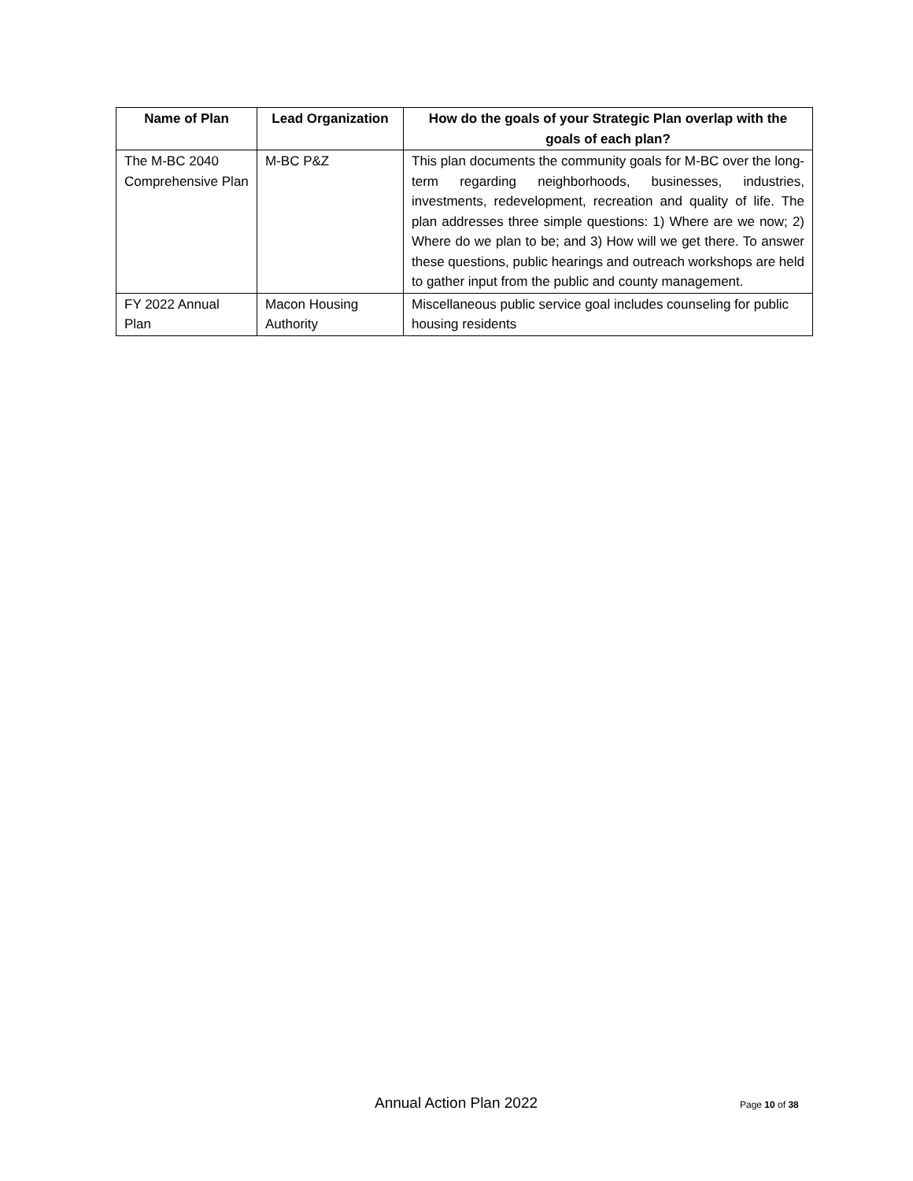| Name of Plan | Lead Organization | How do the goals of your Strategic Plan overlap with the goals of each plan? |
| --- | --- | --- |
| The M-BC 2040 Comprehensive Plan | M-BC P&Z | This plan documents the community goals for M-BC over the long-term regarding neighborhoods, businesses, industries, investments, redevelopment, recreation and quality of life. The plan addresses three simple questions: 1) Where are we now; 2) Where do we plan to be; and 3) How will we get there. To answer these questions, public hearings and outreach workshops are held to gather input from the public and county management. |
| FY 2022 Annual Plan | Macon Housing Authority | Miscellaneous public service goal includes counseling for public housing residents |
Annual Action Plan 2022 Page 10 of 38